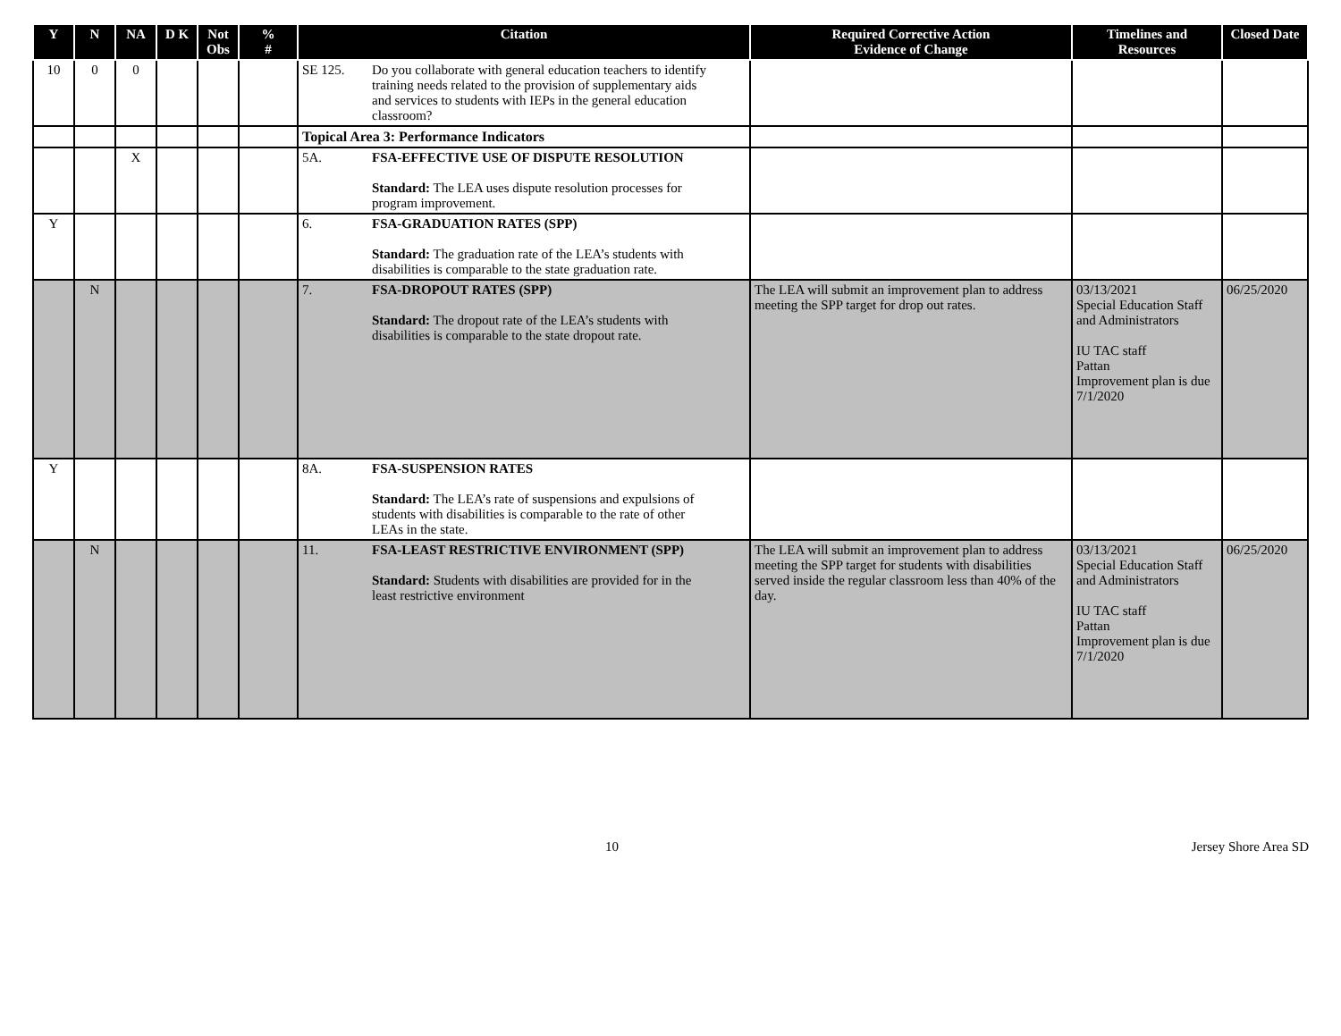| Y | N | NA | D K | Not Obs | % # | Citation | Required Corrective Action Evidence of Change | Timelines and Resources | Closed Date |
| --- | --- | --- | --- | --- | --- | --- | --- | --- | --- |
| 10 | 0 | 0 | | | | SE 125. Do you collaborate with general education teachers to identify training needs related to the provision of supplementary aids and services to students with IEPs in the general education classroom? | | | |
| | | | | | | Topical Area 3: Performance Indicators | | | |
| | | X | | | | 5A. FSA-EFFECTIVE USE OF DISPUTE RESOLUTION Standard: The LEA uses dispute resolution processes for program improvement. | | | |
| Y | | | | | | 6. FSA-GRADUATION RATES (SPP) Standard: The graduation rate of the LEA’s students with disabilities is comparable to the state graduation rate. | | | |
| | N | | | | | 7. FSA-DROPOUT RATES (SPP) Standard: The dropout rate of the LEA’s students with disabilities is comparable to the state dropout rate. | The LEA will submit an improvement plan to address meeting the SPP target for drop out rates. | 03/13/2021 Special Education Staff and Administrators IU TAC staff Pattan Improvement plan is due 7/1/2020 | 06/25/2020 |
| Y | | | | | | 8A. FSA-SUSPENSION RATES Standard: The LEA’s rate of suspensions and expulsions of students with disabilities is comparable to the rate of other LEAs in the state. | | | |
| | N | | | | | 11. FSA-LEAST RESTRICTIVE ENVIRONMENT (SPP) Standard: Students with disabilities are provided for in the least restrictive environment | The LEA will submit an improvement plan to address meeting the SPP target for students with disabilities served inside the regular classroom less than 40% of the day. | 03/13/2021 Special Education Staff and Administrators IU TAC staff Pattan Improvement plan is due 7/1/2020 | 06/25/2020 |
10 Jersey Shore Area SD